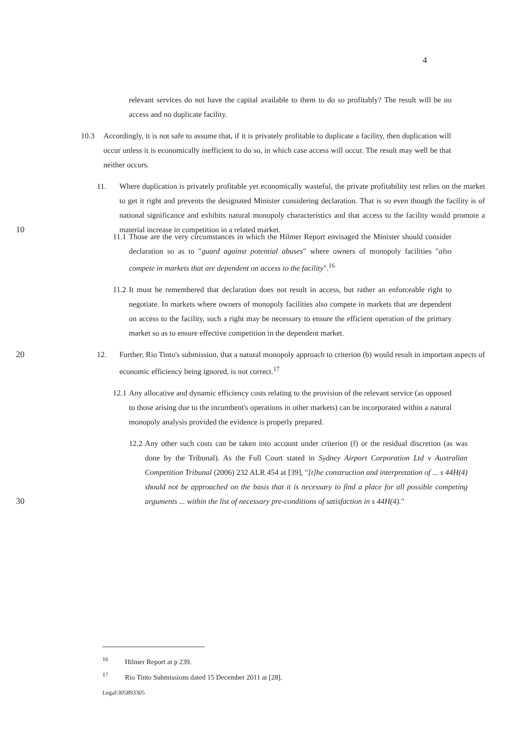4
relevant services do not have the capital available to them to do so profitably? The result will be no access and no duplicate facility.
10.3 Accordingly, it is not safe to assume that, if it is privately profitable to duplicate a facility, then duplication will occur unless it is economically inefficient to do so, in which case access will occur. The result may well be that neither occurs.
10 11. Where duplication is privately profitable yet economically wasteful, the private profitability test relies on the market to get it right and prevents the designated Minister considering declaration. That is so even though the facility is of national significance and exhibits natural monopoly characteristics and that access to the facility would promote a material increase in competition in a related market.
11.1
Those are the very circumstances in which the Hilmer Report envisaged the Minister should consider declaration so as to "guard against potential abuses" where owners of monopoly facilities "also compete in markets that are dependent on access to the facility".<sup>16</sup>
11.2
It must be remembered that declaration does not result in access, but rather an enforceable right to negotiate. In markets where owners of monopoly facilities also compete in markets that are dependent on access to the facility, such a right may be necessary to ensure the efficient operation of the primary market so as to ensure effective competition in the dependent market.
20 12. Further, Rio Tinto's submission, that a natural monopoly approach to criterion (b) would result in important aspects of economic efficiency being ignored, is not correct.<sup>17</sup>
12.1
Any allocative and dynamic efficiency costs relating to the provision of the relevant service (as opposed to those arising due to the incumbent's operations in other markets) can be incorporated within a natural monopoly analysis provided the evidence is properly prepared.
30 12.2
Any other such costs can be taken into account under criterion (f) or the residual discretion (as was done by the Tribunal). As the Full Court stated in Sydney Airport Corporation Ltd v Australian Competition Tribunal (2006) 232 ALR 454 at [39], "[t]he construction and interpretation of ... s 44H(4) should not be approached on the basis that it is necessary to find a place for all possible competing arguments ... within the list of necessary pre-conditions of satisfaction in s 44H(4)."
<sup>16</sup> Hilmer Report at p 239.
<sup>17</sup> Rio Tinto Submissions dated 15 December 2011 at [28].
Legal\305893305